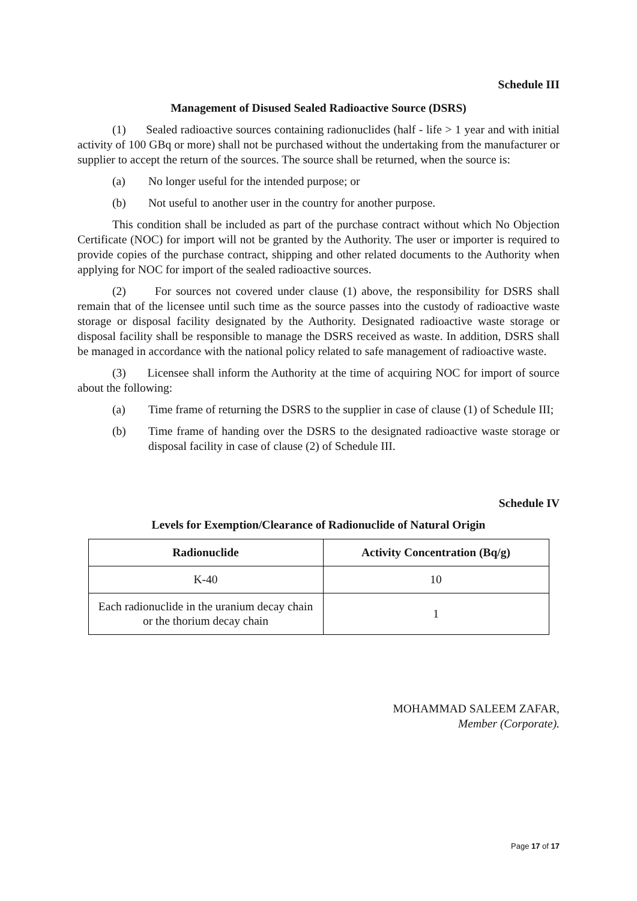Schedule III
Management of Disused Sealed Radioactive Source (DSRS)
(1) Sealed radioactive sources containing radionuclides (half - life > 1 year and with initial activity of 100 GBq or more) shall not be purchased without the undertaking from the manufacturer or supplier to accept the return of the sources. The source shall be returned, when the source is:
(a) No longer useful for the intended purpose; or
(b) Not useful to another user in the country for another purpose.
This condition shall be included as part of the purchase contract without which No Objection Certificate (NOC) for import will not be granted by the Authority. The user or importer is required to provide copies of the purchase contract, shipping and other related documents to the Authority when applying for NOC for import of the sealed radioactive sources.
(2) For sources not covered under clause (1) above, the responsibility for DSRS shall remain that of the licensee until such time as the source passes into the custody of radioactive waste storage or disposal facility designated by the Authority. Designated radioactive waste storage or disposal facility shall be responsible to manage the DSRS received as waste. In addition, DSRS shall be managed in accordance with the national policy related to safe management of radioactive waste.
(3) Licensee shall inform the Authority at the time of acquiring NOC for import of source about the following:
(a) Time frame of returning the DSRS to the supplier in case of clause (1) of Schedule III;
(b) Time frame of handing over the DSRS to the designated radioactive waste storage or disposal facility in case of clause (2) of Schedule III.
Schedule IV
Levels for Exemption/Clearance of Radionuclide of Natural Origin
| Radionuclide | Activity Concentration (Bq/g) |
| --- | --- |
| K-40 | 10 |
| Each radionuclide in the uranium decay chain or the thorium decay chain | 1 |
MOHAMMAD SALEEM ZAFAR,
Member (Corporate).
Page 17 of 17